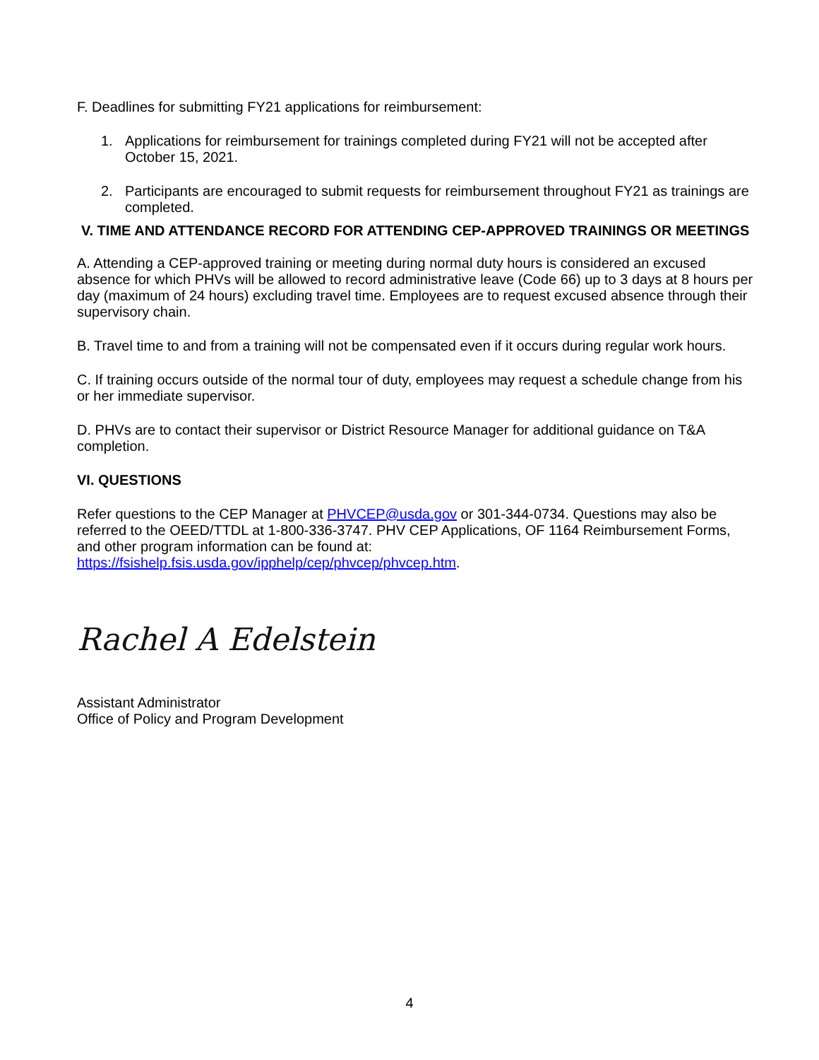F. Deadlines for submitting FY21 applications for reimbursement:
1. Applications for reimbursement for trainings completed during FY21 will not be accepted after October 15, 2021.
2. Participants are encouraged to submit requests for reimbursement throughout FY21 as trainings are completed.
V. TIME AND ATTENDANCE RECORD FOR ATTENDING CEP-APPROVED TRAININGS OR MEETINGS
A. Attending a CEP-approved training or meeting during normal duty hours is considered an excused absence for which PHVs will be allowed to record administrative leave (Code 66) up to 3 days at 8 hours per day (maximum of 24 hours) excluding travel time. Employees are to request excused absence through their supervisory chain.
B. Travel time to and from a training will not be compensated even if it occurs during regular work hours.
C. If training occurs outside of the normal tour of duty, employees may request a schedule change from his or her immediate supervisor.
D. PHVs are to contact their supervisor or District Resource Manager for additional guidance on T&A completion.
VI. QUESTIONS
Refer questions to the CEP Manager at PHVCEP@usda.gov or 301-344-0734. Questions may also be referred to the OEED/TTDL at 1-800-336-3747. PHV CEP Applications, OF 1164 Reimbursement Forms, and other program information can be found at: https://fsishelp.fsis.usda.gov/ipphelp/cep/phvcep/phvcep.htm.
Rachel A Edelstein
Assistant Administrator
Office of Policy and Program Development
4